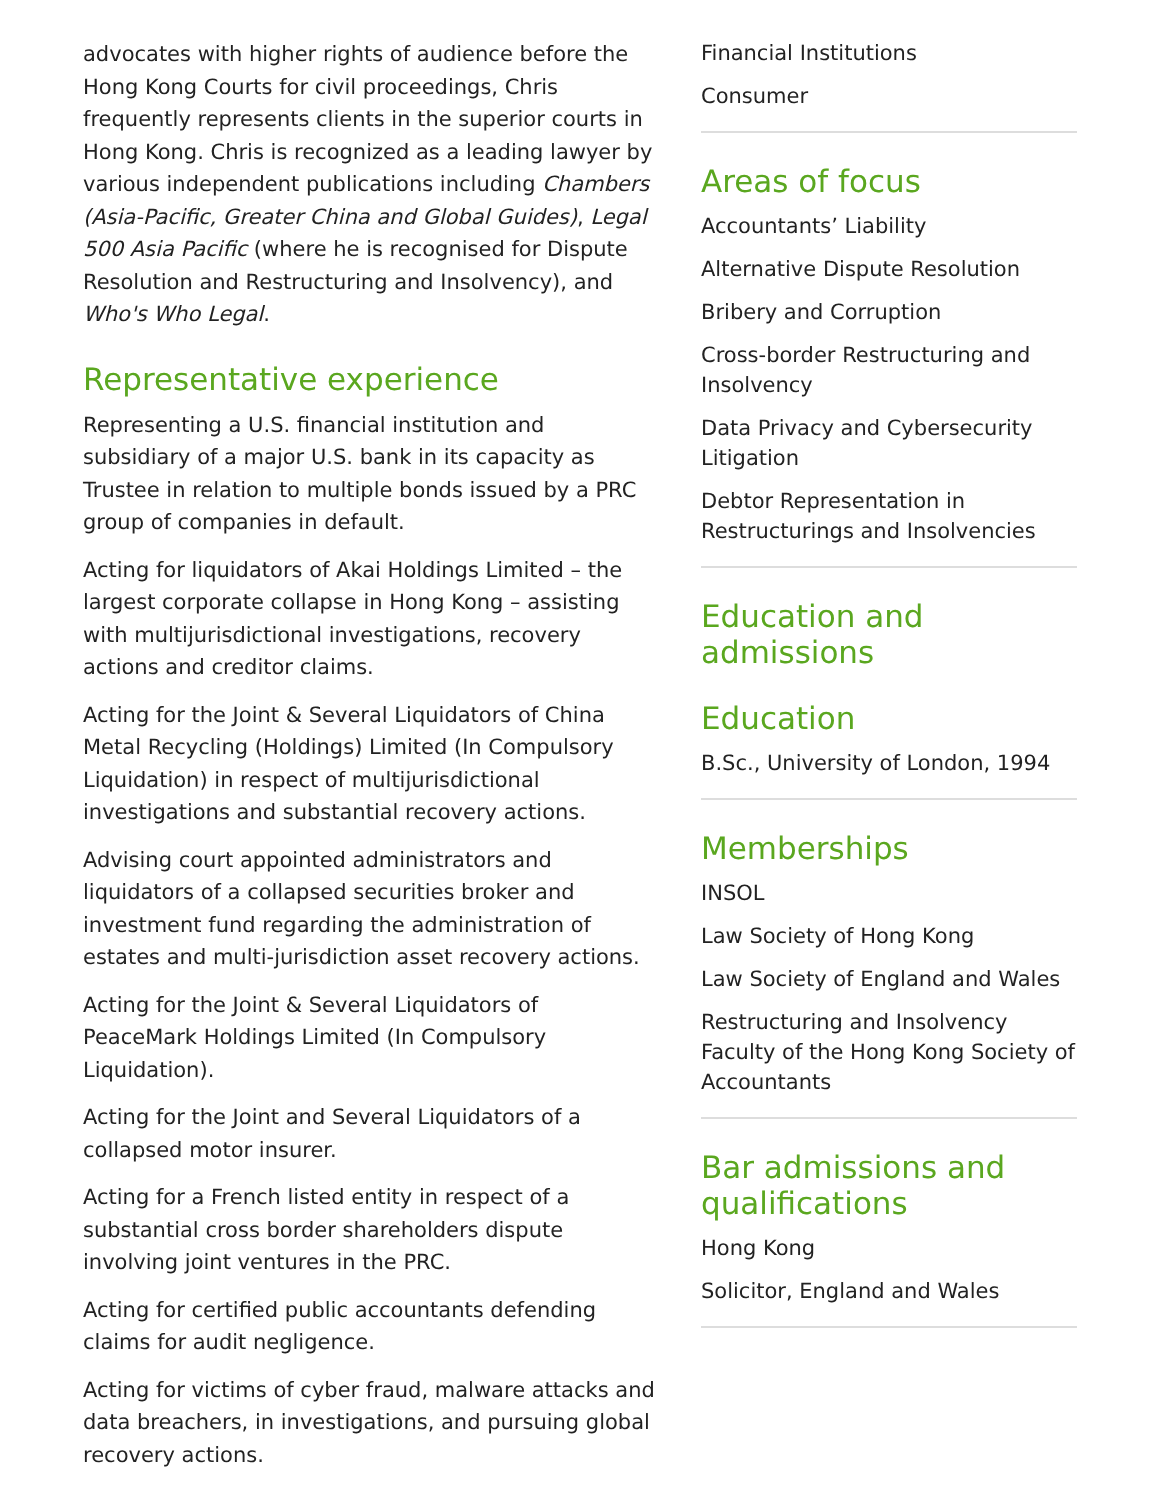advocates with higher rights of audience before the Hong Kong Courts for civil proceedings, Chris frequently represents clients in the superior courts in Hong Kong. Chris is recognized as a leading lawyer by various independent publications including Chambers (Asia-Pacific, Greater China and Global Guides), Legal 500 Asia Pacific (where he is recognised for Dispute Resolution and Restructuring and Insolvency), and Who's Who Legal.
Representative experience
Representing a U.S. financial institution and subsidiary of a major U.S. bank in its capacity as Trustee in relation to multiple bonds issued by a PRC group of companies in default.
Acting for liquidators of Akai Holdings Limited – the largest corporate collapse in Hong Kong – assisting with multijurisdictional investigations, recovery actions and creditor claims.
Acting for the Joint & Several Liquidators of China Metal Recycling (Holdings) Limited (In Compulsory Liquidation) in respect of multijurisdictional investigations and substantial recovery actions.
Advising court appointed administrators and liquidators of a collapsed securities broker and investment fund regarding the administration of estates and multi-jurisdiction asset recovery actions.
Acting for the Joint & Several Liquidators of PeaceMark Holdings Limited (In Compulsory Liquidation).
Acting for the Joint and Several Liquidators of a collapsed motor insurer.
Acting for a French listed entity in respect of a substantial cross border shareholders dispute involving joint ventures in the PRC.
Acting for certified public accountants defending claims for audit negligence.
Acting for victims of cyber fraud, malware attacks and data breachers, in investigations, and pursuing global recovery actions.
Financial Institutions
Consumer
Areas of focus
Accountants’ Liability
Alternative Dispute Resolution
Bribery and Corruption
Cross-border Restructuring and Insolvency
Data Privacy and Cybersecurity Litigation
Debtor Representation in Restructurings and Insolvencies
Education and admissions
Education
B.Sc., University of London, 1994
Memberships
INSOL
Law Society of Hong Kong
Law Society of England and Wales
Restructuring and Insolvency Faculty of the Hong Kong Society of Accountants
Bar admissions and qualifications
Hong Kong
Solicitor, England and Wales